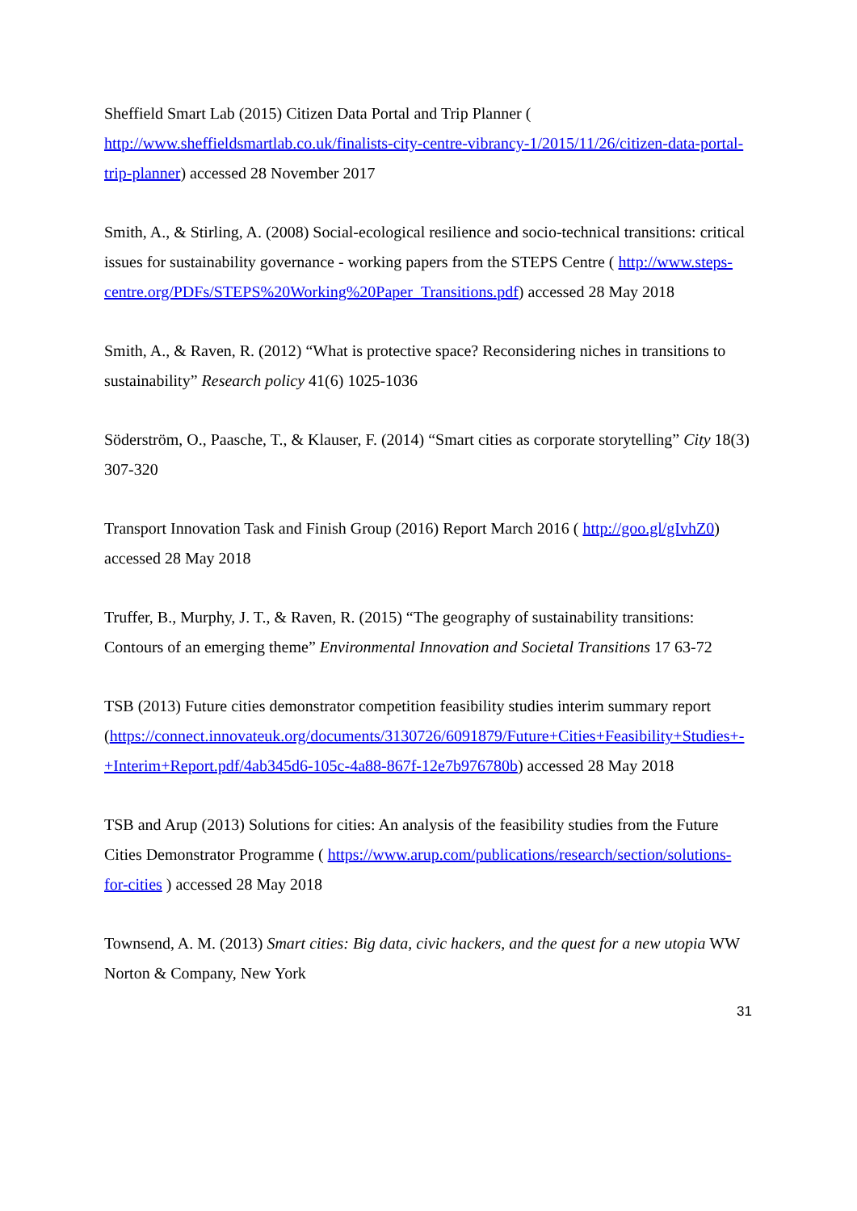Sheffield Smart Lab (2015) Citizen Data Portal and Trip Planner ( http://www.sheffieldsmartlab.co.uk/finalists-city-centre-vibrancy-1/2015/11/26/citizen-data-portal-trip-planner) accessed 28 November 2017
Smith, A., & Stirling, A. (2008) Social-ecological resilience and socio-technical transitions: critical issues for sustainability governance - working papers from the STEPS Centre ( http://www.steps-centre.org/PDFs/STEPS%20Working%20Paper_Transitions.pdf) accessed 28 May 2018
Smith, A., & Raven, R. (2012) “What is protective space? Reconsidering niches in transitions to sustainability” Research policy 41(6) 1025-1036
Söderström, O., Paasche, T., & Klauser, F. (2014) “Smart cities as corporate storytelling” City 18(3) 307-320
Transport Innovation Task and Finish Group (2016) Report March 2016 ( http://goo.gl/gIvhZ0) accessed 28 May 2018
Truffer, B., Murphy, J. T., & Raven, R. (2015) “The geography of sustainability transitions: Contours of an emerging theme” Environmental Innovation and Societal Transitions 17 63-72
TSB (2013) Future cities demonstrator competition feasibility studies interim summary report (https://connect.innovateuk.org/documents/3130726/6091879/Future+Cities+Feasibility+Studies+-+Interim+Report.pdf/4ab345d6-105c-4a88-867f-12e7b976780b) accessed 28 May 2018
TSB and Arup (2013) Solutions for cities: An analysis of the feasibility studies from the Future Cities Demonstrator Programme ( https://www.arup.com/publications/research/section/solutions-for-cities ) accessed 28 May 2018
Townsend, A. M. (2013) Smart cities: Big data, civic hackers, and the quest for a new utopia WW Norton & Company, New York
31